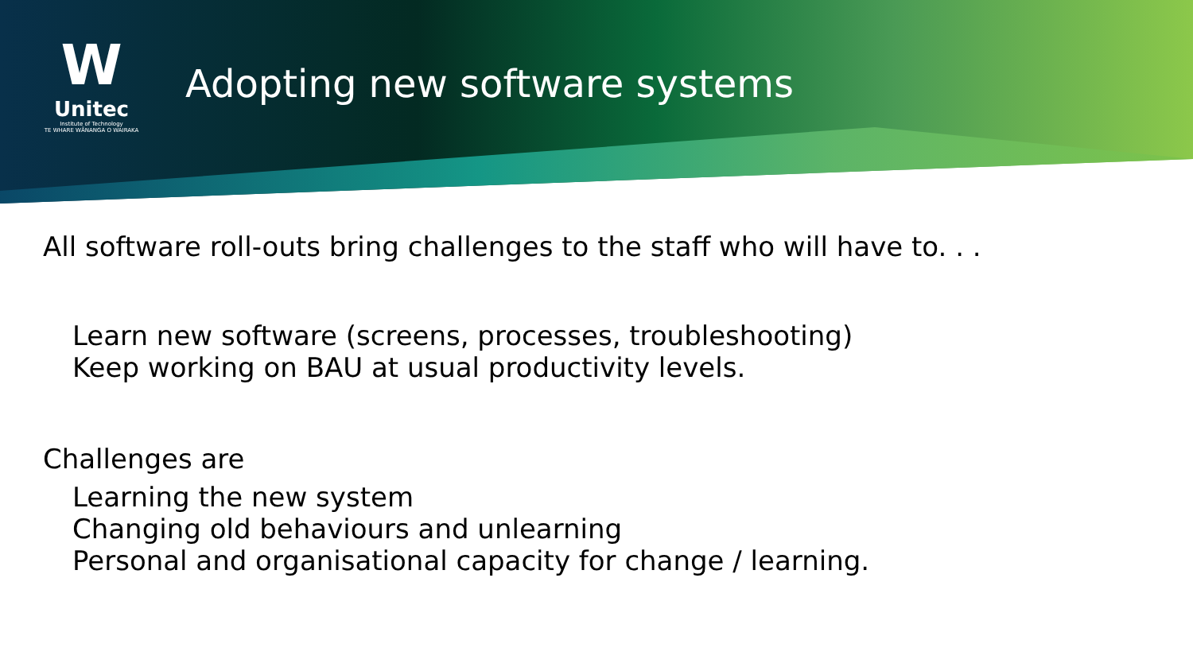W
Unitec
Institute of Technology
TE WHARE WĀNANGA O WAIRAKA
Adopting new software systems
All software roll-outs bring challenges to the staff who will have to. . .
Learn new software (screens, processes, troubleshooting)
Keep working on BAU at usual productivity levels.
Challenges are
Learning the new system
Changing old behaviours and unlearning
Personal and organisational capacity for change / learning.